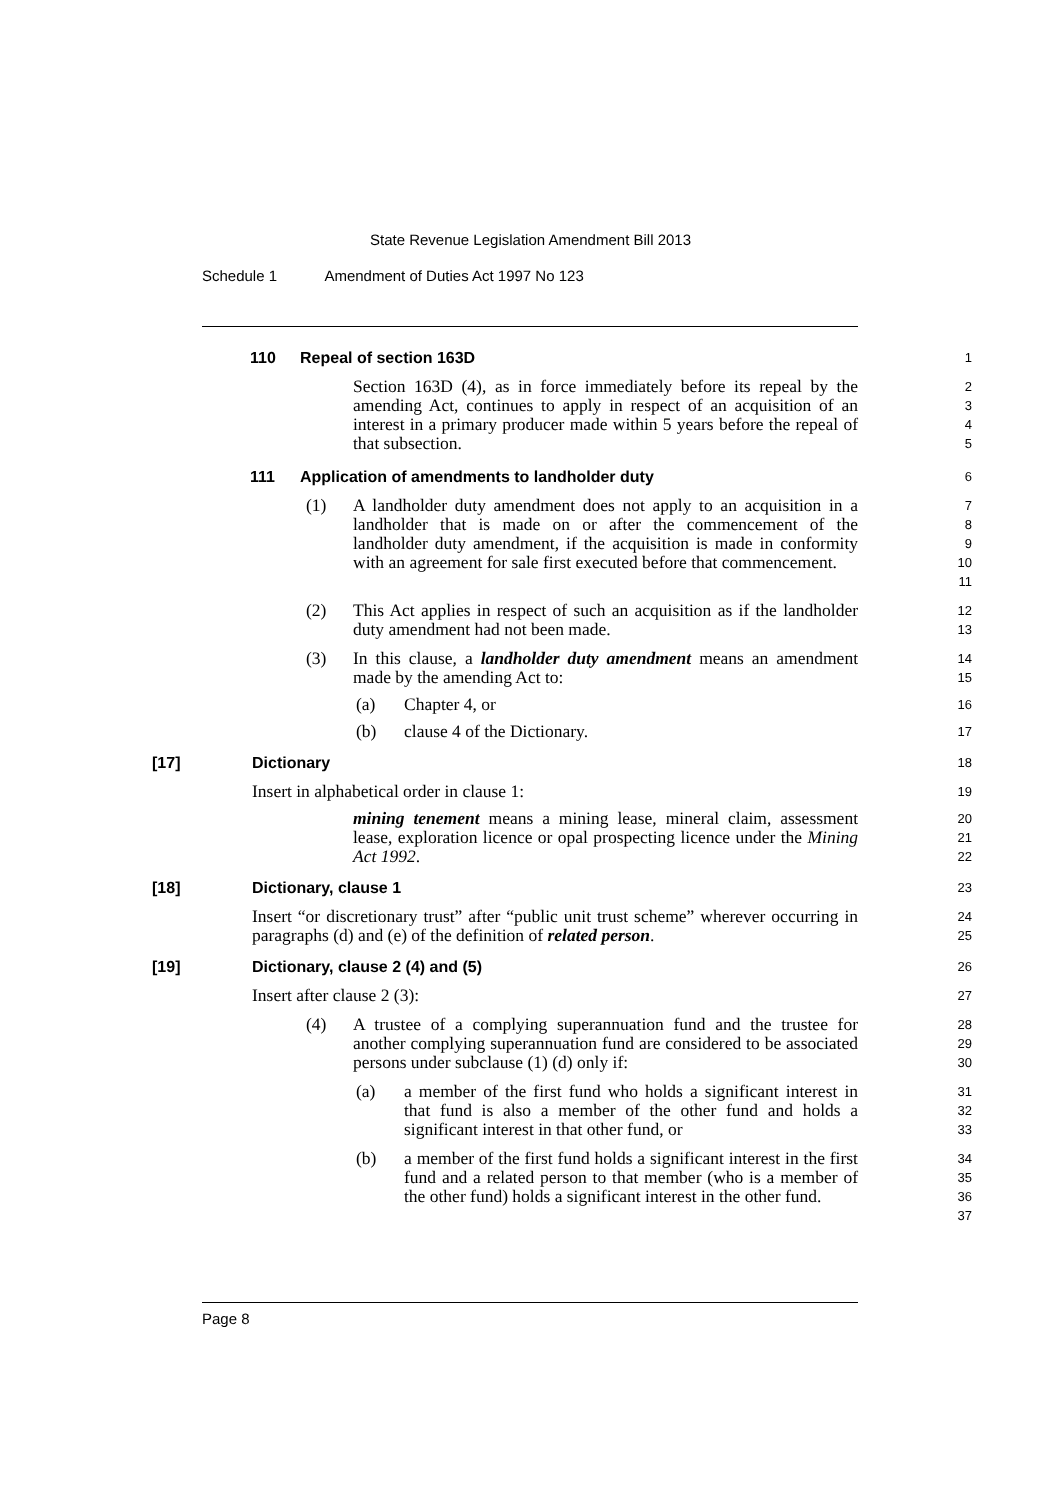State Revenue Legislation Amendment Bill 2013
Schedule 1 Amendment of Duties Act 1997 No 123
110 Repeal of section 163D
1
Section 163D (4), as in force immediately before its repeal by the amending Act, continues to apply in respect of an acquisition of an interest in a primary producer made within 5 years before the repeal of that subsection.
2
3
4
5
111 Application of amendments to landholder duty
6
(1) A landholder duty amendment does not apply to an acquisition in a landholder that is made on or after the commencement of the landholder duty amendment, if the acquisition is made in conformity with an agreement for sale first executed before that commencement.
7
8
9
10
11
(2) This Act applies in respect of such an acquisition as if the landholder duty amendment had not been made.
12
13
(3) In this clause, a landholder duty amendment means an amendment made by the amending Act to:
14
15
(a) Chapter 4, or
16
(b) clause 4 of the Dictionary.
17
[17] Dictionary
18
Insert in alphabetical order in clause 1:
19
mining tenement means a mining lease, mineral claim, assessment lease, exploration licence or opal prospecting licence under the Mining Act 1992.
20
21
22
[18] Dictionary, clause 1
23
Insert “or discretionary trust” after “public unit trust scheme” wherever occurring in paragraphs (d) and (e) of the definition of related person.
24
25
[19] Dictionary, clause 2 (4) and (5)
26
Insert after clause 2 (3):
27
(4) A trustee of a complying superannuation fund and the trustee for another complying superannuation fund are considered to be associated persons under subclause (1) (d) only if:
28
29
30
(a) a member of the first fund who holds a significant interest in that fund is also a member of the other fund and holds a significant interest in that other fund, or
31
32
33
(b) a member of the first fund holds a significant interest in the first fund and a related person to that member (who is a member of the other fund) holds a significant interest in the other fund.
34
35
36
37
Page 8